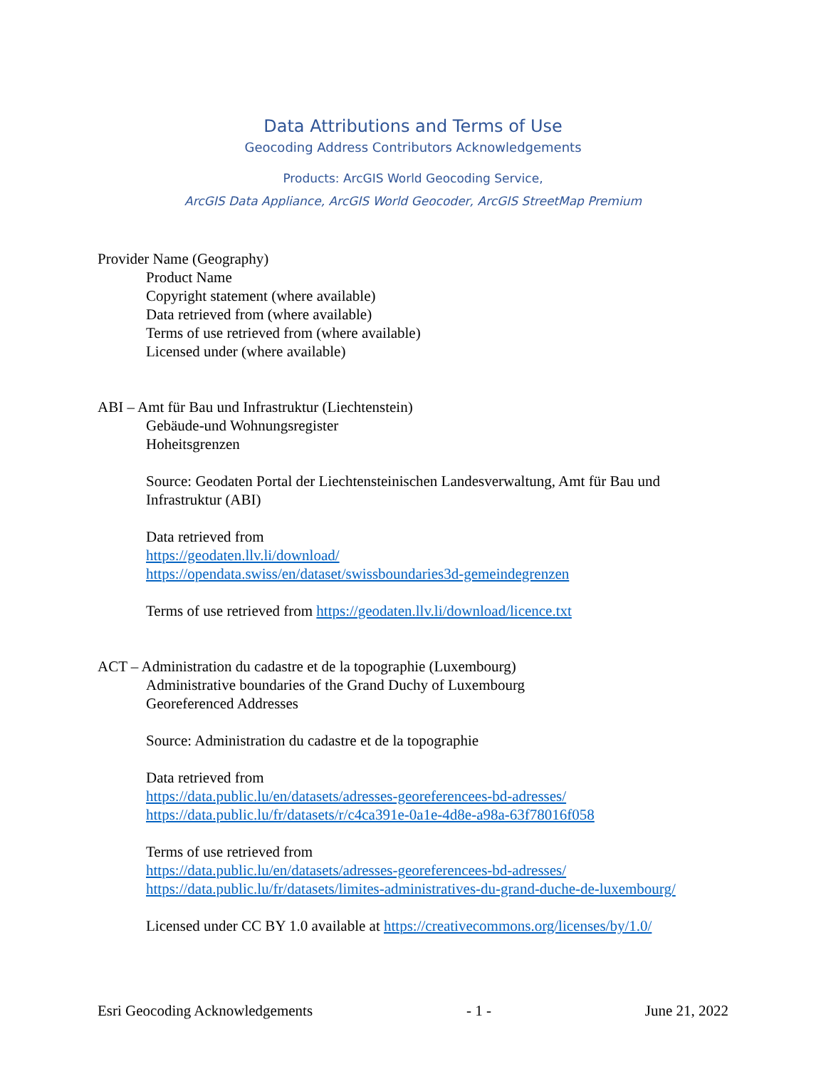Data Attributions and Terms of Use
Geocoding Address Contributors Acknowledgements
Products: ArcGIS World Geocoding Service,
ArcGIS Data Appliance, ArcGIS World Geocoder, ArcGIS StreetMap Premium
Provider Name (Geography)
Product Name
Copyright statement (where available)
Data retrieved from (where available)
Terms of use retrieved from (where available)
Licensed under (where available)
ABI – Amt für Bau und Infrastruktur (Liechtenstein)
Gebäude-und Wohnungsregister
Hoheitsgrenzen
Source: Geodaten Portal der Liechtensteinischen Landesverwaltung, Amt für Bau und Infrastruktur (ABI)
Data retrieved from
https://geodaten.llv.li/download/
https://opendata.swiss/en/dataset/swissboundaries3d-gemeindegrenzen
Terms of use retrieved from https://geodaten.llv.li/download/licence.txt
ACT – Administration du cadastre et de la topographie (Luxembourg)
Administrative boundaries of the Grand Duchy of Luxembourg
Georeferenced Addresses
Source: Administration du cadastre et de la topographie
Data retrieved from
https://data.public.lu/en/datasets/adresses-georeferencees-bd-adresses/
https://data.public.lu/fr/datasets/r/c4ca391e-0a1e-4d8e-a98a-63f78016f058
Terms of use retrieved from
https://data.public.lu/en/datasets/adresses-georeferencees-bd-adresses/
https://data.public.lu/fr/datasets/limites-administratives-du-grand-duche-de-luxembourg/
Licensed under CC BY 1.0 available at https://creativecommons.org/licenses/by/1.0/
Esri Geocoding Acknowledgements - 1 - June 21, 2022